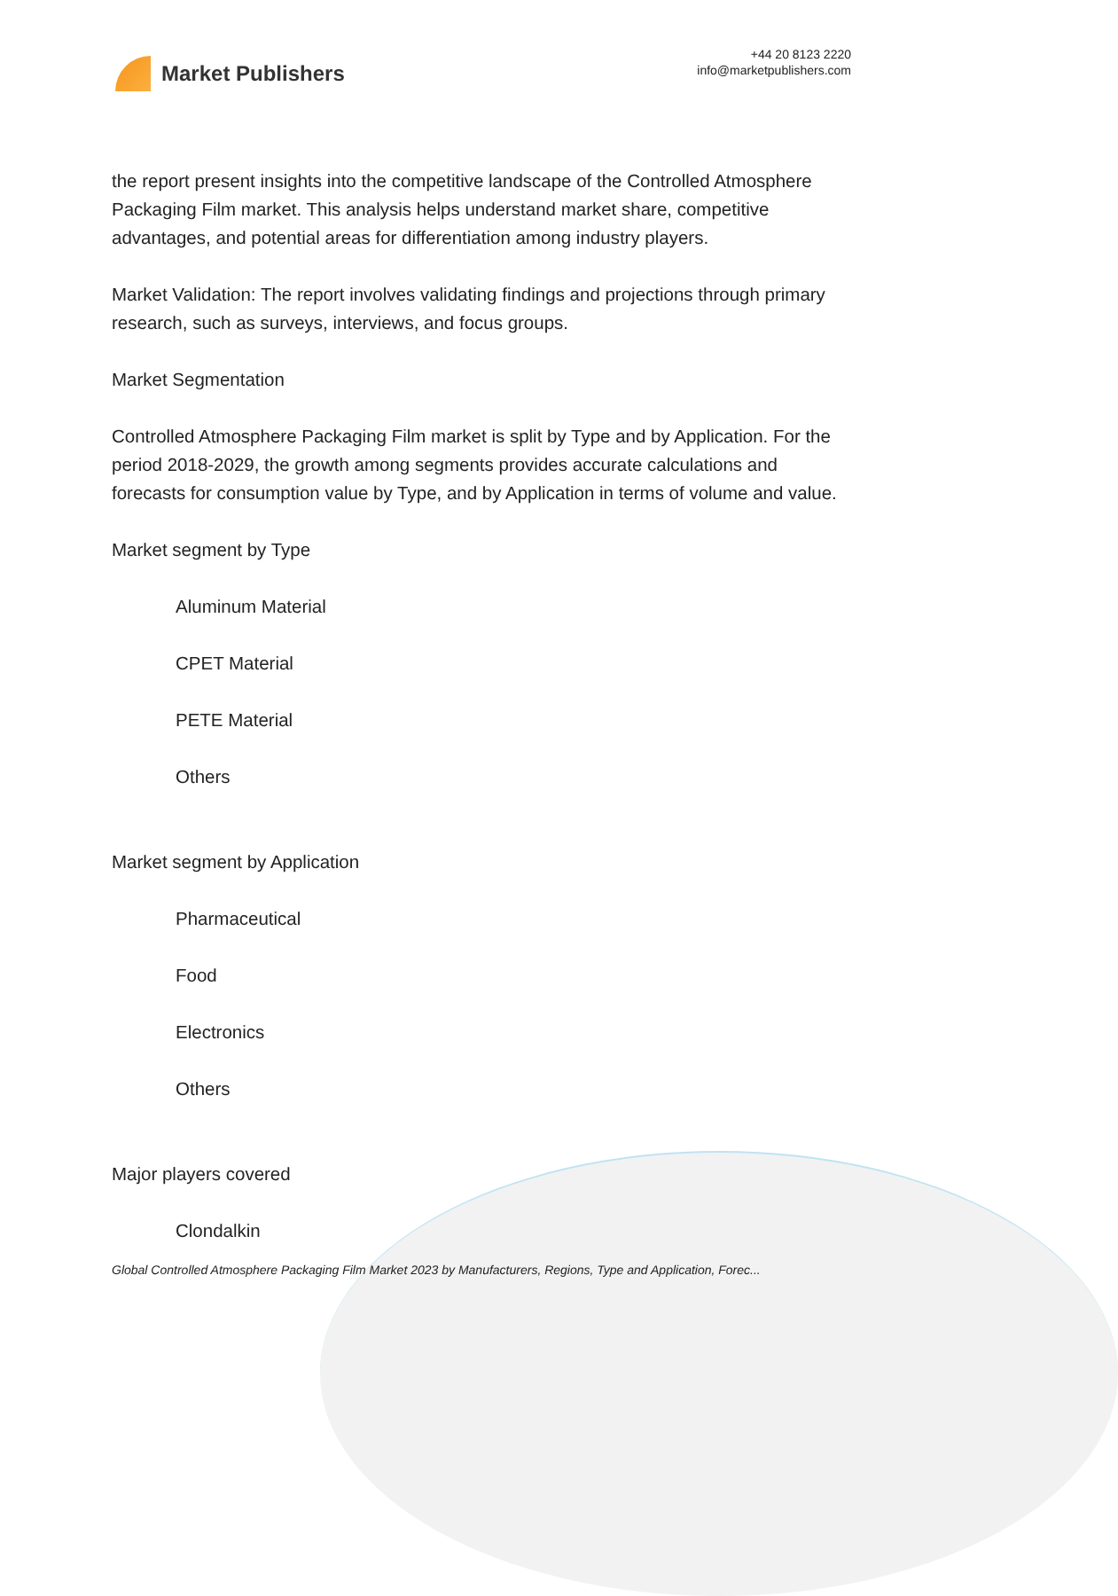Market Publishers
+44 20 8123 2220
info@marketpublishers.com
the report present insights into the competitive landscape of the Controlled Atmosphere Packaging Film market. This analysis helps understand market share, competitive advantages, and potential areas for differentiation among industry players.
Market Validation: The report involves validating findings and projections through primary research, such as surveys, interviews, and focus groups.
Market Segmentation
Controlled Atmosphere Packaging Film market is split by Type and by Application. For the period 2018-2029, the growth among segments provides accurate calculations and forecasts for consumption value by Type, and by Application in terms of volume and value.
Market segment by Type
Aluminum Material
CPET Material
PETE Material
Others
Market segment by Application
Pharmaceutical
Food
Electronics
Others
Major players covered
Clondalkin
Global Controlled Atmosphere Packaging Film Market 2023 by Manufacturers, Regions, Type and Application, Forec...